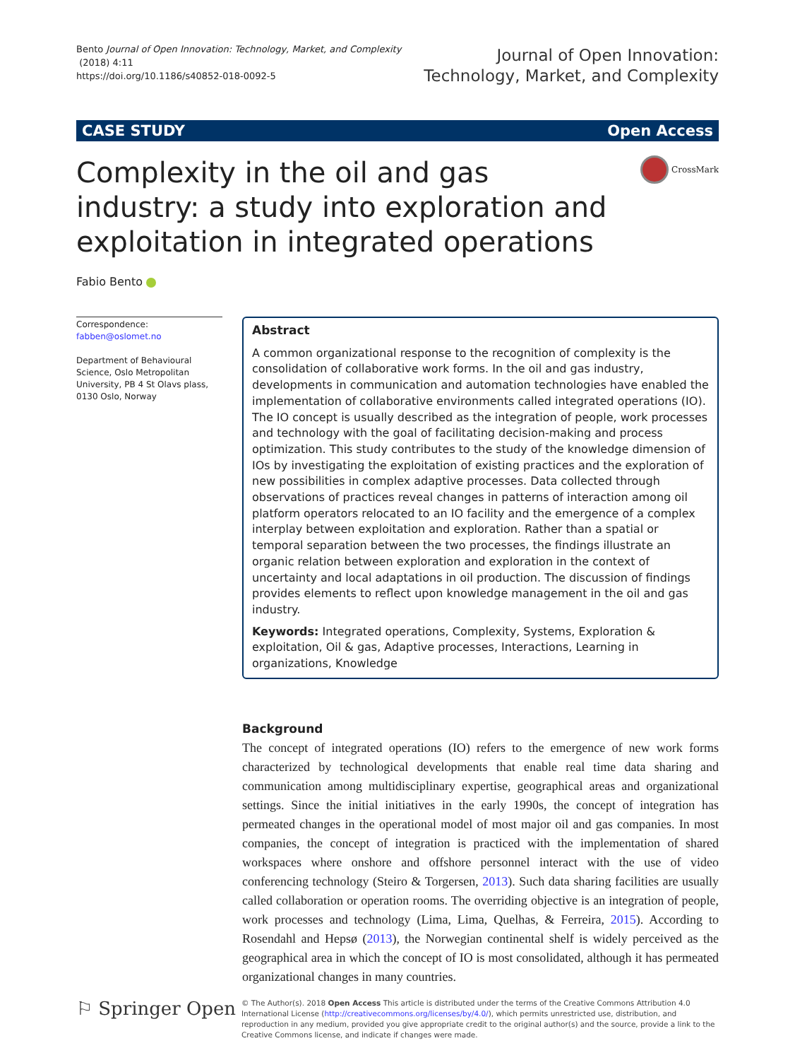Bento Journal of Open Innovation: Technology, Market, and Complexity
(2018) 4:11
https://doi.org/10.1186/s40852-018-0092-5
Journal of Open Innovation:
Technology, Market, and Complexity
CASE STUDY Open Access
Complexity in the oil and gas industry: a study into exploration and exploitation in integrated operations
CrossMark
Fabio Bento
Correspondence: fabben@oslomet.no
Department of Behavioural Science, Oslo Metropolitan University, PB 4 St Olavs plass, 0130 Oslo, Norway
Abstract
A common organizational response to the recognition of complexity is the consolidation of collaborative work forms. In the oil and gas industry, developments in communication and automation technologies have enabled the implementation of collaborative environments called integrated operations (IO). The IO concept is usually described as the integration of people, work processes and technology with the goal of facilitating decision-making and process optimization. This study contributes to the study of the knowledge dimension of IOs by investigating the exploitation of existing practices and the exploration of new possibilities in complex adaptive processes. Data collected through observations of practices reveal changes in patterns of interaction among oil platform operators relocated to an IO facility and the emergence of a complex interplay between exploitation and exploration. Rather than a spatial or temporal separation between the two processes, the findings illustrate an organic relation between exploration and exploration in the context of uncertainty and local adaptations in oil production. The discussion of findings provides elements to reflect upon knowledge management in the oil and gas industry.
Keywords: Integrated operations, Complexity, Systems, Exploration & exploitation, Oil & gas, Adaptive processes, Interactions, Learning in organizations, Knowledge
Background
The concept of integrated operations (IO) refers to the emergence of new work forms characterized by technological developments that enable real time data sharing and communication among multidisciplinary expertise, geographical areas and organizational settings. Since the initial initiatives in the early 1990s, the concept of integration has permeated changes in the operational model of most major oil and gas companies. In most companies, the concept of integration is practiced with the implementation of shared workspaces where onshore and offshore personnel interact with the use of video conferencing technology (Steiro & Torgersen, 2013). Such data sharing facilities are usually called collaboration or operation rooms. The overriding objective is an integration of people, work processes and technology (Lima, Lima, Quelhas, & Ferreira, 2015). According to Rosendahl and Hepsø (2013), the Norwegian continental shelf is widely perceived as the geographical area in which the concept of IO is most consolidated, although it has permeated organizational changes in many countries.
⚐ Springer Open
© The Author(s). 2018 Open Access This article is distributed under the terms of the Creative Commons Attribution 4.0 International License (http://creativecommons.org/licenses/by/4.0/), which permits unrestricted use, distribution, and reproduction in any medium, provided you give appropriate credit to the original author(s) and the source, provide a link to the Creative Commons license, and indicate if changes were made.